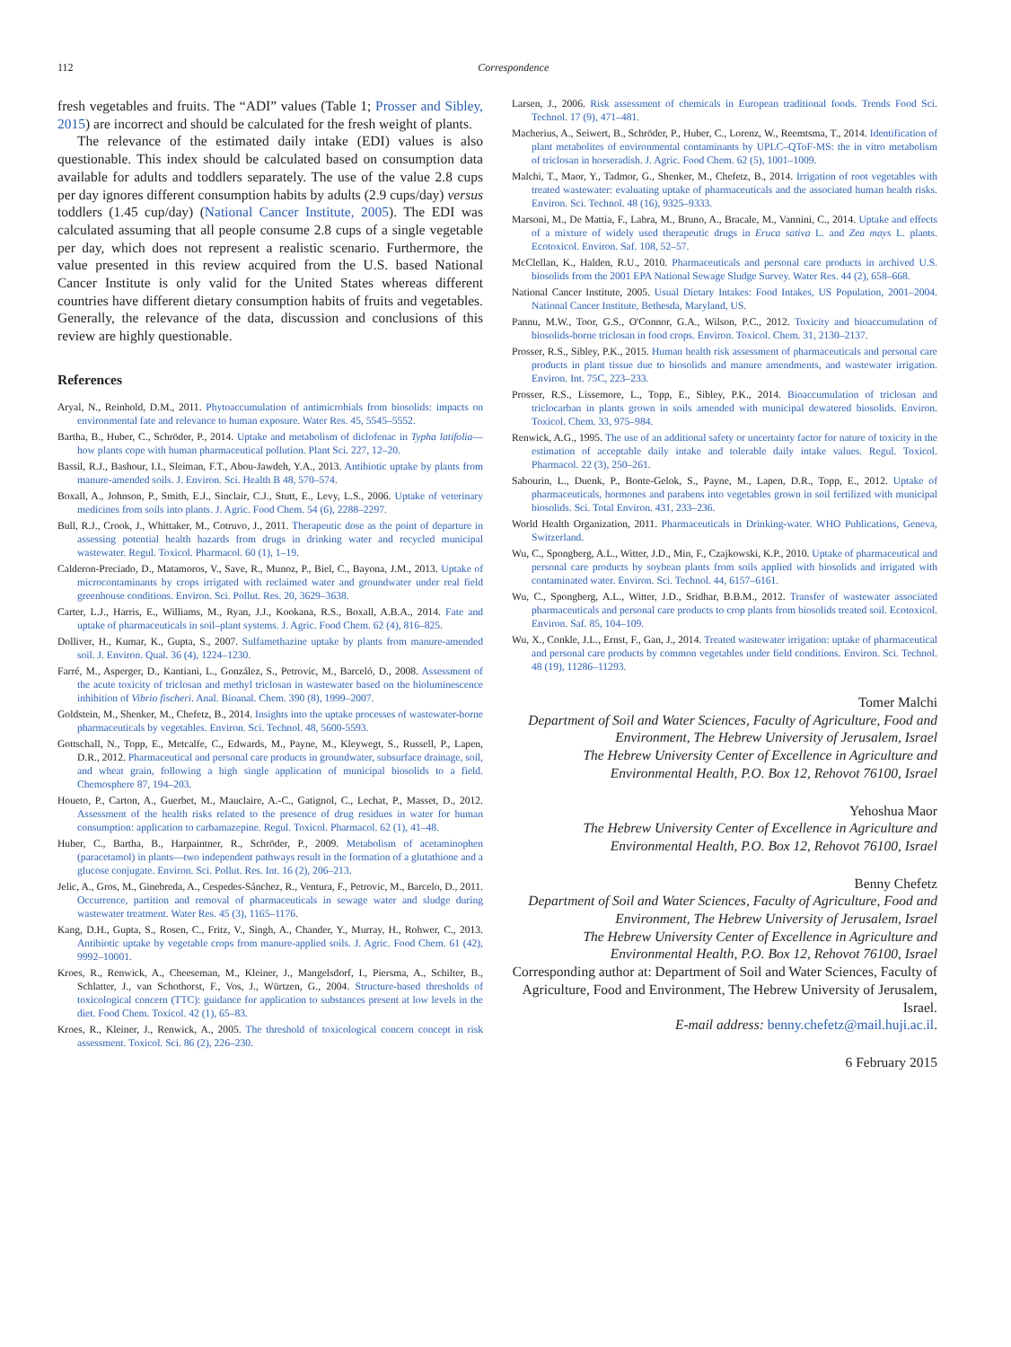112
Correspondence
fresh vegetables and fruits. The “ADI” values (Table 1; Prosser and Sibley, 2015) are incorrect and should be calculated for the fresh weight of plants.
The relevance of the estimated daily intake (EDI) values is also questionable. This index should be calculated based on consumption data available for adults and toddlers separately. The use of the value 2.8 cups per day ignores different consumption habits by adults (2.9 cups/day) versus toddlers (1.45 cup/day) (National Cancer Institute, 2005). The EDI was calculated assuming that all people consume 2.8 cups of a single vegetable per day, which does not represent a realistic scenario. Furthermore, the value presented in this review acquired from the U.S. based National Cancer Institute is only valid for the United States whereas different countries have different dietary consumption habits of fruits and vegetables. Generally, the relevance of the data, discussion and conclusions of this review are highly questionable.
References
Aryal, N., Reinhold, D.M., 2011. Phytoaccumulation of antimicrobials from biosolids: impacts on environmental fate and relevance to human exposure. Water Res. 45, 5545–5552.
Bartha, B., Huber, C., Schröder, P., 2014. Uptake and metabolism of diclofenac in Typha latifolia—how plants cope with human pharmaceutical pollution. Plant Sci. 227, 12–20.
Bassil, R.J., Bashour, I.I., Sleiman, F.T., Abou-Jawdeh, Y.A., 2013. Antibiotic uptake by plants from manure-amended soils. J. Environ. Sci. Health B 48, 570–574.
Boxall, A., Johnson, P., Smith, E.J., Sinclair, C.J., Stutt, E., Levy, L.S., 2006. Uptake of veterinary medicines from soils into plants. J. Agric. Food Chem. 54 (6), 2288–2297.
Bull, R.J., Crook, J., Whittaker, M., Cotruvo, J., 2011. Therapeutic dose as the point of departure in assessing potential health hazards from drugs in drinking water and recycled municipal wastewater. Regul. Toxicol. Pharmacol. 60 (1), 1–19.
Calderon-Preciado, D., Matamoros, V., Save, R., Munoz, P., Biel, C., Bayona, J.M., 2013. Uptake of microcontaminants by crops irrigated with reclaimed water and groundwater under real field greenhouse conditions. Environ. Sci. Pollut. Res. 20, 3629–3638.
Carter, L.J., Harris, E., Williams, M., Ryan, J.J., Kookana, R.S., Boxall, A.B.A., 2014. Fate and uptake of pharmaceuticals in soil–plant systems. J. Agric. Food Chem. 62 (4), 816–825.
Dolliver, H., Kumar, K., Gupta, S., 2007. Sulfamethazine uptake by plants from manure-amended soil. J. Environ. Qual. 36 (4), 1224–1230.
Farré, M., Asperger, D., Kantiani, L., González, S., Petrovic, M., Barceló, D., 2008. Assessment of the acute toxicity of triclosan and methyl triclosan in wastewater based on the bioluminescence inhibition of Vibrio fischeri. Anal. Bioanal. Chem. 390 (8), 1999–2007.
Goldstein, M., Shenker, M., Chefetz, B., 2014. Insights into the uptake processes of wastewater-borne pharmaceuticals by vegetables. Environ. Sci. Technol. 48, 5600-5593.
Gottschall, N., Topp, E., Metcalfe, C., Edwards, M., Payne, M., Kleywegt, S., Russell, P., Lapen, D.R., 2012. Pharmaceutical and personal care products in groundwater, subsurface drainage, soil, and wheat grain, following a high single application of municipal biosolids to a field. Chemosphere 87, 194–203.
Houeto, P., Carton, A., Guerbet, M., Mauclaire, A.-C., Gatignol, C., Lechat, P., Masset, D., 2012. Assessment of the health risks related to the presence of drug residues in water for human consumption: application to carbamazepine. Regul. Toxicol. Pharmacol. 62 (1), 41–48.
Huber, C., Bartha, B., Harpaintner, R., Schröder, P., 2009. Metabolism of acetaminophen (paracetamol) in plants—two independent pathways result in the formation of a glutathione and a glucose conjugate. Environ. Sci. Pollut. Res. Int. 16 (2), 206–213.
Jelic, A., Gros, M., Ginebreda, A., Cespedes-Sánchez, R., Ventura, F., Petrovic, M., Barcelo, D., 2011. Occurrence, partition and removal of pharmaceuticals in sewage water and sludge during wastewater treatment. Water Res. 45 (3), 1165–1176.
Kang, D.H., Gupta, S., Rosen, C., Fritz, V., Singh, A., Chander, Y., Murray, H., Rohwer, C., 2013. Antibiotic uptake by vegetable crops from manure-applied soils. J. Agric. Food Chem. 61 (42), 9992–10001.
Kroes, R., Renwick, A., Cheeseman, M., Kleiner, J., Mangelsdorf, I., Piersma, A., Schilter, B., Schlatter, J., van Schothorst, F., Vos, J., Würtzen, G., 2004. Structure-based thresholds of toxicological concern (TTC): guidance for application to substances present at low levels in the diet. Food Chem. Toxicol. 42 (1), 65–83.
Kroes, R., Kleiner, J., Renwick, A., 2005. The threshold of toxicological concern concept in risk assessment. Toxicol. Sci. 86 (2), 226–230.
Larsen, J., 2006. Risk assessment of chemicals in European traditional foods. Trends Food Sci. Technol. 17 (9), 471–481.
Macherius, A., Seiwert, B., Schröder, P., Huber, C., Lorenz, W., Reemtsma, T., 2014. Identification of plant metabolites of environmental contaminants by UPLC–QToF-MS: the in vitro metabolism of triclosan in horseradish. J. Agric. Food Chem. 62 (5), 1001–1009.
Malchi, T., Maor, Y., Tadmor, G., Shenker, M., Chefetz, B., 2014. Irrigation of root vegetables with treated wastewater: evaluating uptake of pharmaceuticals and the associated human health risks. Environ. Sci. Technol. 48 (16), 9325–9333.
Marsoni, M., De Mattia, F., Labra, M., Bruno, A., Bracale, M., Vannini, C., 2014. Uptake and effects of a mixture of widely used therapeutic drugs in Eruca sativa L. and Zea mays L. plants. Ecotoxicol. Environ. Saf. 108, 52–57.
McClellan, K., Halden, R.U., 2010. Pharmaceuticals and personal care products in archived U.S. biosolids from the 2001 EPA National Sewage Sludge Survey. Water Res. 44 (2), 658–668.
National Cancer Institute, 2005. Usual Dietary Intakes: Food Intakes, US Population, 2001–2004. National Cancer Institute, Bethesda, Maryland, US.
Pannu, M.W., Toor, G.S., O'Connor, G.A., Wilson, P.C., 2012. Toxicity and bioaccumulation of biosolids-borne triclosan in food crops. Environ. Toxicol. Chem. 31, 2130–2137.
Prosser, R.S., Sibley, P.K., 2015. Human health risk assessment of pharmaceuticals and personal care products in plant tissue due to biosolids and manure amendments, and wastewater irrigation. Environ. Int. 75C, 223–233.
Prosser, R.S., Lissemore, L., Topp, E., Sibley, P.K., 2014. Bioaccumulation of triclosan and triclocarban in plants grown in soils amended with municipal dewatered biosolids. Environ. Toxicol. Chem. 33, 975–984.
Renwick, A.G., 1995. The use of an additional safety or uncertainty factor for nature of toxicity in the estimation of acceptable daily intake and tolerable daily intake values. Regul. Toxicol. Pharmacol. 22 (3), 250–261.
Sabourin, L., Duenk, P., Bonte-Gelok, S., Payne, M., Lapen, D.R., Topp, E., 2012. Uptake of pharmaceuticals, hormones and parabens into vegetables grown in soil fertilized with municipal biosolids. Sci. Total Environ. 431, 233–236.
World Health Organization, 2011. Pharmaceuticals in Drinking-water. WHO Publications, Geneva, Switzerland.
Wu, C., Spongberg, A.L., Witter, J.D., Min, F., Czajkowski, K.P., 2010. Uptake of pharmaceutical and personal care products by soybean plants from soils applied with biosolids and irrigated with contaminated water. Environ. Sci. Technol. 44, 6157–6161.
Wu, C., Spongberg, A.L., Witter, J.D., Sridhar, B.B.M., 2012. Transfer of wastewater associated pharmaceuticals and personal care products to crop plants from biosolids treated soil. Ecotoxicol. Environ. Saf. 85, 104–109.
Wu, X., Conkle, J.L., Ernst, F., Gan, J., 2014. Treated wastewater irrigation: uptake of pharmaceutical and personal care products by common vegetables under field conditions. Environ. Sci. Technol. 48 (19), 11286–11293.
Tomer Malchi
Department of Soil and Water Sciences, Faculty of Agriculture, Food and Environment, The Hebrew University of Jerusalem, Israel
The Hebrew University Center of Excellence in Agriculture and Environmental Health, P.O. Box 12, Rehovot 76100, Israel
Yehoshua Maor
The Hebrew University Center of Excellence in Agriculture and Environmental Health, P.O. Box 12, Rehovot 76100, Israel
Benny Chefetz
Department of Soil and Water Sciences, Faculty of Agriculture, Food and Environment, The Hebrew University of Jerusalem, Israel
The Hebrew University Center of Excellence in Agriculture and Environmental Health, P.O. Box 12, Rehovot 76100, Israel
Corresponding author at: Department of Soil and Water Sciences, Faculty of Agriculture, Food and Environment, The Hebrew University of Jerusalem, Israel.
E-mail address: benny.chefetz@mail.huji.ac.il.
6 February 2015